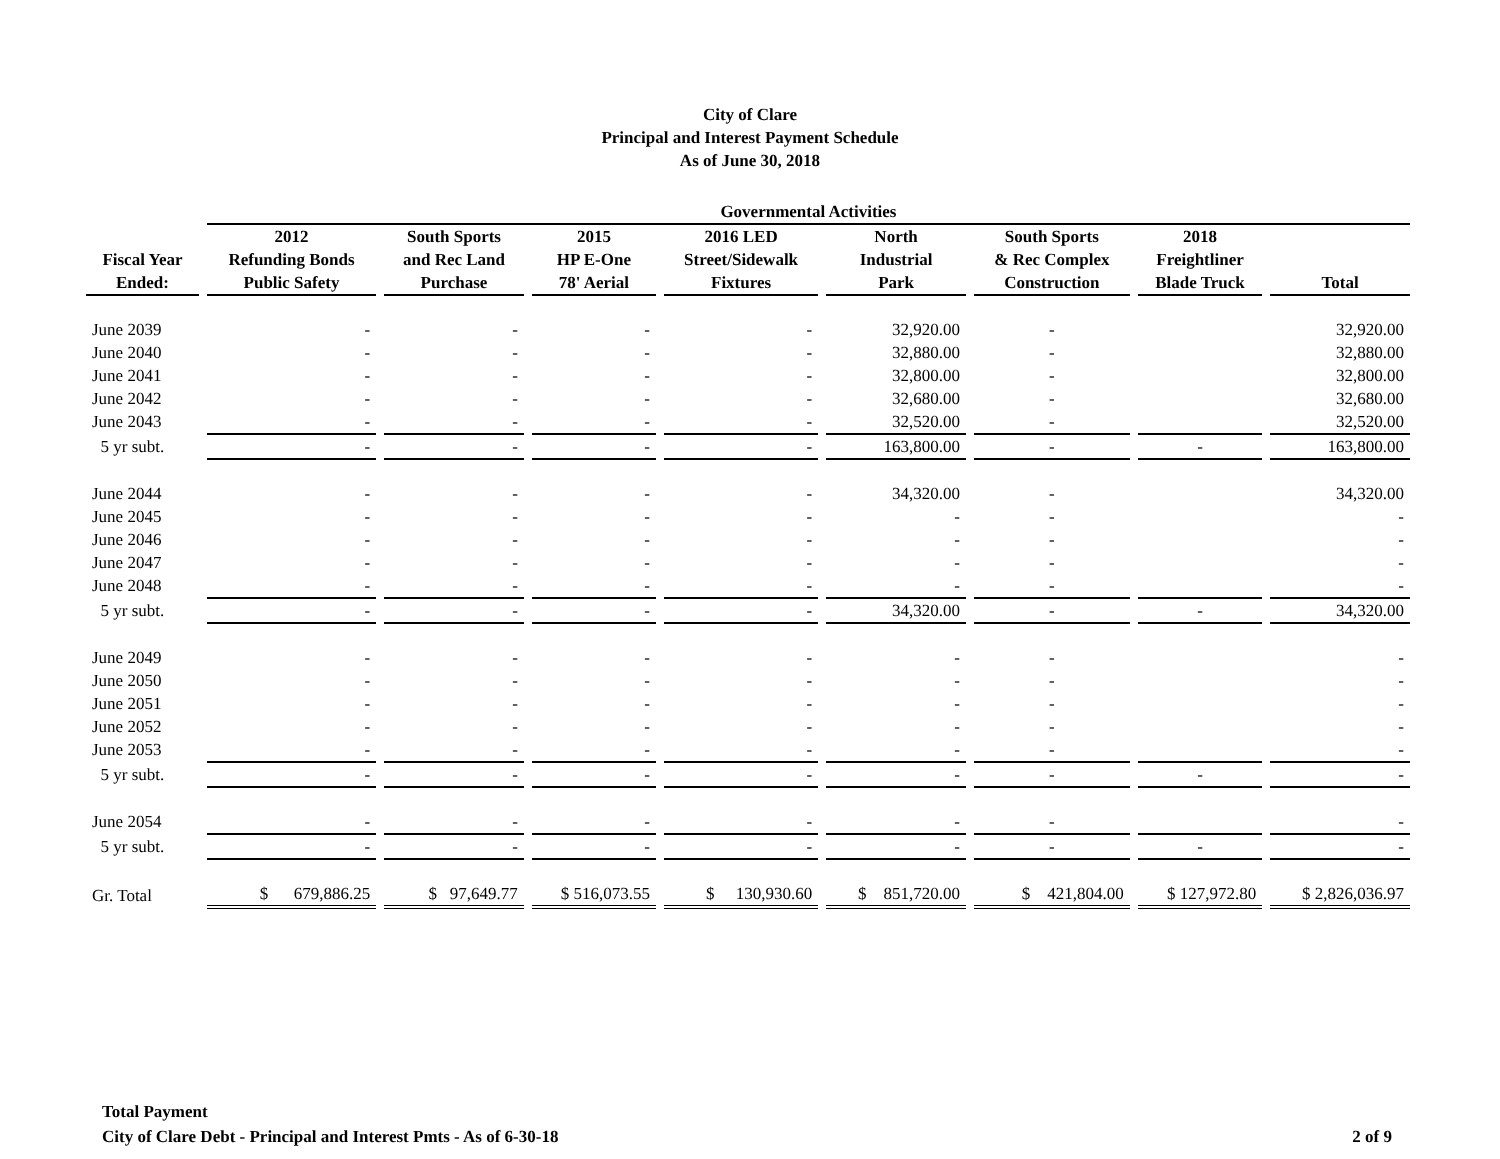City of Clare
Principal and Interest Payment Schedule
As of June 30, 2018
| | Governmental Activities | | | | | | | |
| --- | --- | --- | --- | --- | --- | --- | --- | --- |
| Fiscal Year Ended: | 2012 Refunding Bonds Public Safety | South Sports and Rec Land Purchase | 2015 HP E-One 78' Aerial | 2016 LED Street/Sidewalk Fixtures | North Industrial Park | South Sports & Rec Complex Construction | 2018 Freightliner Blade Truck | Total |
| June 2039 | - | - | - | - | 32,920.00 | - | | 32,920.00 |
| June 2040 | - | - | - | - | 32,880.00 | - | | 32,880.00 |
| June 2041 | - | - | - | - | 32,800.00 | - | | 32,800.00 |
| June 2042 | - | - | - | - | 32,680.00 | - | | 32,680.00 |
| June 2043 | - | - | - | - | 32,520.00 | - | | 32,520.00 |
| 5 yr subt. | - | - | - | - | 163,800.00 | - | - | 163,800.00 |
| June 2044 | - | - | - | - | 34,320.00 | - | | 34,320.00 |
| June 2045 | - | - | - | - | - | - | | - |
| June 2046 | - | - | - | - | - | - | | - |
| June 2047 | - | - | - | - | - | - | | - |
| June 2048 | - | - | - | - | - | - | | - |
| 5 yr subt. | - | - | - | - | 34,320.00 | - | - | 34,320.00 |
| June 2049 | - | - | - | - | - | - | | - |
| June 2050 | - | - | - | - | - | - | | - |
| June 2051 | - | - | - | - | - | - | | - |
| June 2052 | - | - | - | - | - | - | | - |
| June 2053 | - | - | - | - | - | - | | - |
| 5 yr subt. | - | - | - | - | - | - | - | - |
| June 2054 | - | - | - | - | - | - | | - |
| 5 yr subt. | - | - | - | - | - | - | - | - |
| Gr. Total | $ 679,886.25 | $ 97,649.77 | $ 516,073.55 | $ 130,930.60 | $ 851,720.00 | $ 421,804.00 | $ 127,972.80 | $ 2,826,036.97 |
Total Payment
City of Clare Debt - Principal and Interest Pmts - As of 6-30-18 2 of 9